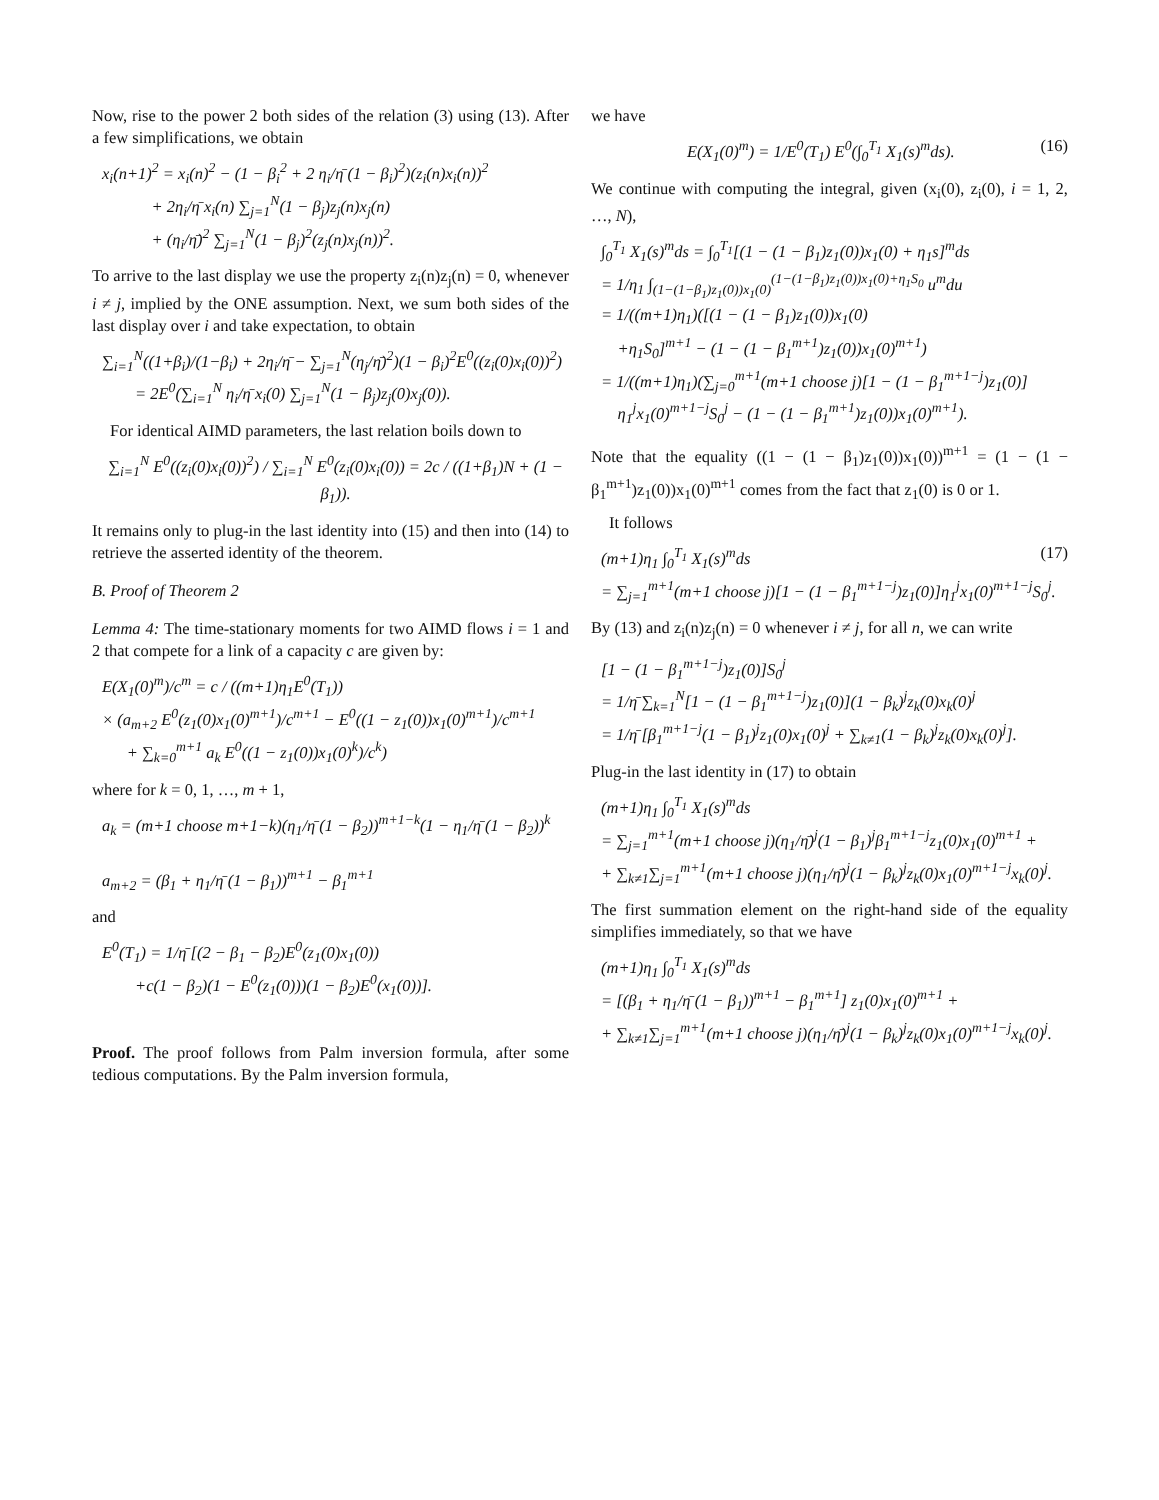Now, rise to the power 2 both sides of the relation (3) using (13). After a few simplifications, we obtain
x<sub>i</sub>(n+1)<sup>2</sup> = x<sub>i</sub>(n)<sup>2</sup> − (1 − β<sub>i</sub><sup>2</sup> + 2 η<sub>i</sub>/η̄ (1 − β<sub>i</sub>)<sup>2</sup>)(z<sub>i</sub>(n)x<sub>i</sub>(n))<sup>2</sup>
+ 2η<sub>i</sub>/η̄ x<sub>i</sub>(n) ∑<sub>j=1</sub><sup>N</sup>(1 − β<sub>j</sub>)z<sub>j</sub>(n)x<sub>j</sub>(n)
+ (η<sub>i</sub>/η̄)<sup>2</sup> ∑<sub>j=1</sub><sup>N</sup>(1 − β<sub>j</sub>)<sup>2</sup>(z<sub>j</sub>(n)x<sub>j</sub>(n))<sup>2</sup>.
To arrive to the last display we use the property z<sub>i</sub>(n)z<sub>j</sub>(n) = 0, whenever i ≠ j, implied by the ONE assumption. Next, we sum both sides of the last display over i and take expectation, to obtain
∑<sub>i=1</sub><sup>N</sup>((1+β<sub>i</sub>)/(1−β<sub>i</sub>) + 2η<sub>i</sub>/η̄ − ∑<sub>j=1</sub><sup>N</sup>(η<sub>j</sub>/η̄)<sup>2</sup>)(1 − β<sub>i</sub>)<sup>2</sup>E<sup>0</sup>((z<sub>i</sub>(0)x<sub>i</sub>(0))<sup>2</sup>)
= 2E<sup>0</sup>(∑<sub>i=1</sub><sup>N</sup> η<sub>i</sub>/η̄ x<sub>i</sub>(0) ∑<sub>j=1</sub><sup>N</sup>(1 − β<sub>j</sub>)z<sub>j</sub>(0)x<sub>j</sub>(0)).
For identical AIMD parameters, the last relation boils down to
∑<sub>i=1</sub><sup>N</sup> E<sup>0</sup>((z<sub>i</sub>(0)x<sub>i</sub>(0))<sup>2</sup>) / ∑<sub>i=1</sub><sup>N</sup> E<sup>0</sup>(z<sub>i</sub>(0)x<sub>i</sub>(0)) = 2c / ((1+β<sub>1</sub>)N + (1 − β<sub>1</sub>)).
It remains only to plug-in the last identity into (15) and then into (14) to retrieve the asserted identity of the theorem.
B. Proof of Theorem 2
Lemma 4: The time-stationary moments for two AIMD flows i = 1 and 2 that compete for a link of a capacity c are given by:
E(X<sub>1</sub>(0)<sup>m</sup>)/c<sup>m</sup> = c / ((m+1)η<sub>1</sub>E<sup>0</sup>(T<sub>1</sub>))
× (a<sub>m+2</sub> E<sup>0</sup>(z<sub>1</sub>(0)x<sub>1</sub>(0)<sup>m+1</sup>)/c<sup>m+1</sup> − E<sup>0</sup>((1 − z<sub>1</sub>(0))x<sub>1</sub>(0)<sup>m+1</sup>)/c<sup>m+1</sup>
+ ∑<sub>k=0</sub><sup>m+1</sup> a<sub>k</sub> E<sup>0</sup>((1 − z<sub>1</sub>(0))x<sub>1</sub>(0)<sup>k</sup>)/c<sup>k</sup>)
where for k = 0, 1, …, m + 1,
a<sub>k</sub> = (m+1 choose m+1−k)(η<sub>1</sub>/η̄ (1 − β<sub>2</sub>))<sup>m+1−k</sup>(1 − η<sub>1</sub>/η̄ (1 − β<sub>2</sub>))<sup>k</sup>
a<sub>m+2</sub> = (β<sub>1</sub> + η<sub>1</sub>/η̄ (1 − β<sub>1</sub>))<sup>m+1</sup> − β<sub>1</sub><sup>m+1</sup>
and
E<sup>0</sup>(T<sub>1</sub>) = 1/η̄ [(2 − β<sub>1</sub> − β<sub>2</sub>)E<sup>0</sup>(z<sub>1</sub>(0)x<sub>1</sub>(0))
+c(1 − β<sub>2</sub>)(1 − E<sup>0</sup>(z<sub>1</sub>(0)))(1 − β<sub>2</sub>)E<sup>0</sup>(x<sub>1</sub>(0))].
Proof. The proof follows from Palm inversion formula, after some tedious computations. By the Palm inversion formula,
we have
E(X<sub>1</sub>(0)<sup>m</sup>) = 1/E<sup>0</sup>(T<sub>1</sub>) E<sup>0</sup>(∫<sub>0</sub><sup>T<sub>1</sub></sup> X<sub>1</sub>(s)<sup>m</sup>ds). (16)
We continue with computing the integral, given (x<sub>i</sub>(0), z<sub>i</sub>(0), i = 1, 2, …, N),
∫<sub>0</sub><sup>T<sub>1</sub></sup> X<sub>1</sub>(s)<sup>m</sup>ds = ∫<sub>0</sub><sup>T<sub>1</sub></sup>[(1 − (1 − β<sub>1</sub>)z<sub>1</sub>(0))x<sub>1</sub>(0) + η<sub>1</sub>s]<sup>m</sup>ds
= 1/η<sub>1</sub> ∫<sub>(1−(1−β<sub>1</sub>)z<sub>1</sub>(0))x<sub>1</sub>(0)</sub><sup>(1−(1−β<sub>1</sub>)z<sub>1</sub>(0))x<sub>1</sub>(0)+η<sub>1</sub>S<sub>0</sub></sup> u<sup>m</sup>du
= 1/((m+1)η<sub>1</sub>)([(1 − (1 − β<sub>1</sub>)z<sub>1</sub>(0))x<sub>1</sub>(0)
+η<sub>1</sub>S<sub>0</sub>]<sup>m+1</sup> − (1 − (1 − β<sub>1</sub><sup>m+1</sup>)z<sub>1</sub>(0))x<sub>1</sub>(0)<sup>m+1</sup>)
= 1/((m+1)η<sub>1</sub>)(∑<sub>j=0</sub><sup>m+1</sup>(m+1 choose j)[1 − (1 − β<sub>1</sub><sup>m+1−j</sup>)z<sub>1</sub>(0)]
η<sub>1</sub><sup>j</sup>x<sub>1</sub>(0)<sup>m+1−j</sup>S<sub>0</sub><sup>j</sup> − (1 − (1 − β<sub>1</sub><sup>m+1</sup>)z<sub>1</sub>(0))x<sub>1</sub>(0)<sup>m+1</sup>).
Note that the equality ((1 − (1 − β<sub>1</sub>)z<sub>1</sub>(0))x<sub>1</sub>(0))<sup>m+1</sup> = (1 − (1 − β<sub>1</sub><sup>m+1</sup>)z<sub>1</sub>(0))x<sub>1</sub>(0)<sup>m+1</sup> comes from the fact that z<sub>1</sub>(0) is 0 or 1.
It follows
(m+1)η<sub>1</sub> ∫<sub>0</sub><sup>T<sub>1</sub></sup> X<sub>1</sub>(s)<sup>m</sup>ds (17)
= ∑<sub>j=1</sub><sup>m+1</sup>(m+1 choose j)[1 − (1 − β<sub>1</sub><sup>m+1−j</sup>)z<sub>1</sub>(0)]η<sub>1</sub><sup>j</sup>x<sub>1</sub>(0)<sup>m+1−j</sup>S<sub>0</sub><sup>j</sup>.
By (13) and z<sub>i</sub>(n)z<sub>j</sub>(n) = 0 whenever i ≠ j, for all n, we can write
[1 − (1 − β<sub>1</sub><sup>m+1−j</sup>)z<sub>1</sub>(0)]S<sub>0</sub><sup>j</sup>
= 1/η̄ ∑<sub>k=1</sub><sup>N</sup>[1 − (1 − β<sub>1</sub><sup>m+1−j</sup>)z<sub>1</sub>(0)](1 − β<sub>k</sub>)<sup>j</sup>z<sub>k</sub>(0)x<sub>k</sub>(0)<sup>j</sup>
= 1/η̄ [β<sub>1</sub><sup>m+1−j</sup>(1 − β<sub>1</sub>)<sup>j</sup>z<sub>1</sub>(0)x<sub>1</sub>(0)<sup>j</sup> + ∑<sub>k≠1</sub>(1 − β<sub>k</sub>)<sup>j</sup>z<sub>k</sub>(0)x<sub>k</sub>(0)<sup>j</sup>].
Plug-in the last identity in (17) to obtain
(m+1)η<sub>1</sub> ∫<sub>0</sub><sup>T<sub>1</sub></sup> X<sub>1</sub>(s)<sup>m</sup>ds
= ∑<sub>j=1</sub><sup>m+1</sup>(m+1 choose j)(η<sub>1</sub>/η̄)<sup>j</sup>(1 − β<sub>1</sub>)<sup>j</sup>β<sub>1</sub><sup>m+1−j</sup>z<sub>1</sub>(0)x<sub>1</sub>(0)<sup>m+1</sup> +
+ ∑<sub>k≠1</sub>∑<sub>j=1</sub><sup>m+1</sup>(m+1 choose j)(η<sub>1</sub>/η̄)<sup>j</sup>(1 − β<sub>k</sub>)<sup>j</sup>z<sub>k</sub>(0)x<sub>1</sub>(0)<sup>m+1−j</sup>x<sub>k</sub>(0)<sup>j</sup>.
The first summation element on the right-hand side of the equality simplifies immediately, so that we have
(m+1)η<sub>1</sub> ∫<sub>0</sub><sup>T<sub>1</sub></sup> X<sub>1</sub>(s)<sup>m</sup>ds
= [(β<sub>1</sub> + η<sub>1</sub>/η̄ (1 − β<sub>1</sub>))<sup>m+1</sup> − β<sub>1</sub><sup>m+1</sup>] z<sub>1</sub>(0)x<sub>1</sub>(0)<sup>m+1</sup> +
+ ∑<sub>k≠1</sub>∑<sub>j=1</sub><sup>m+1</sup>(m+1 choose j)(η<sub>1</sub>/η̄)<sup>j</sup>(1 − β<sub>k</sub>)<sup>j</sup>z<sub>k</sub>(0)x<sub>1</sub>(0)<sup>m+1−j</sup>x<sub>k</sub>(0)<sup>j</sup>.